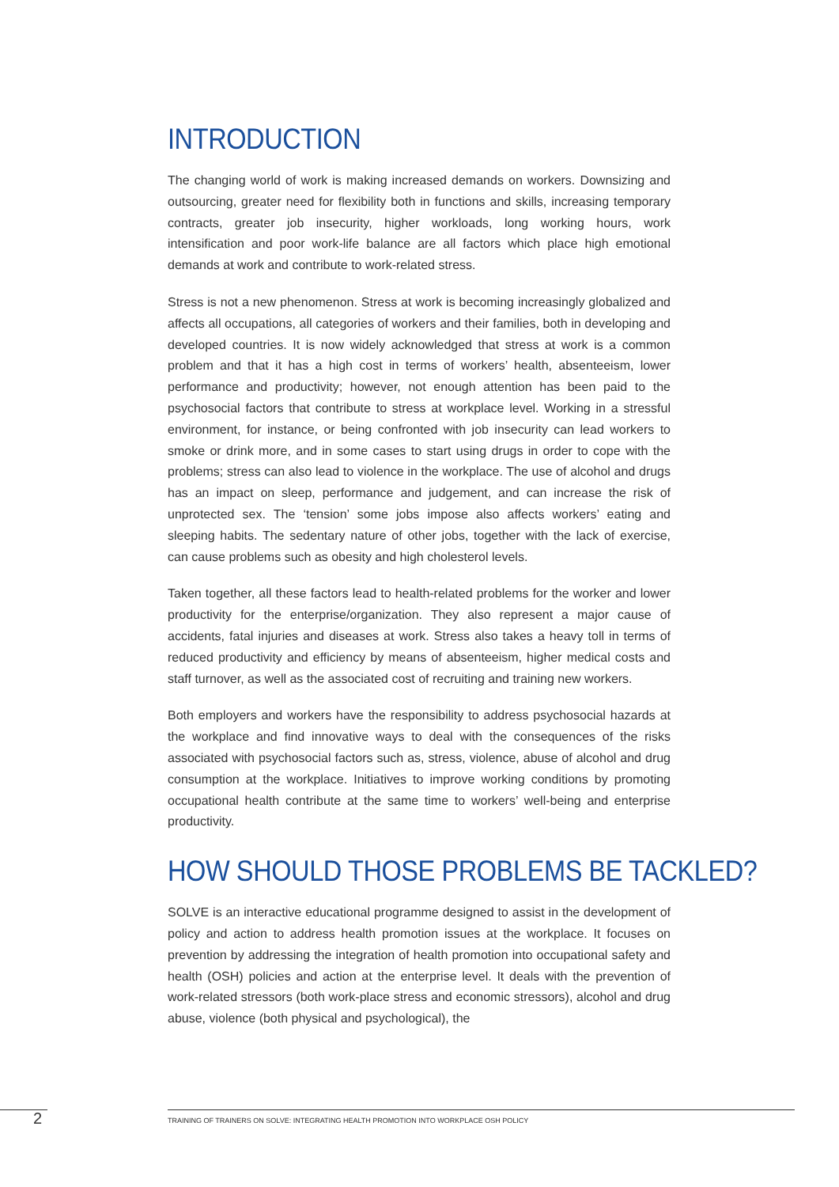INTRODUCTION
The changing world of work is making increased demands on workers. Downsizing and outsourcing, greater need for flexibility both in functions and skills, increasing temporary contracts, greater job insecurity, higher workloads, long working hours, work intensification and poor work-life balance are all factors which place high emotional demands at work and contribute to work-related stress.
Stress is not a new phenomenon. Stress at work is becoming increasingly globalized and affects all occupations, all categories of workers and their families, both in developing and developed countries. It is now widely acknowledged that stress at work is a common problem and that it has a high cost in terms of workers’ health, absenteeism, lower performance and productivity; however, not enough attention has been paid to the psychosocial factors that contribute to stress at workplace level. Working in a stressful environment, for instance, or being confronted with job insecurity can lead workers to smoke or drink more, and in some cases to start using drugs in order to cope with the problems; stress can also lead to violence in the workplace. The use of alcohol and drugs has an impact on sleep, performance and judgement, and can increase the risk of unprotected sex. The ‘tension’ some jobs impose also affects workers’ eating and sleeping habits. The sedentary nature of other jobs, together with the lack of exercise, can cause problems such as obesity and high cholesterol levels.
Taken together, all these factors lead to health-related problems for the worker and lower productivity for the enterprise/organization. They also represent a major cause of accidents, fatal injuries and diseases at work. Stress also takes a heavy toll in terms of reduced productivity and efficiency by means of absenteeism, higher medical costs and staff turnover, as well as the associated cost of recruiting and training new workers.
Both employers and workers have the responsibility to address psychosocial hazards at the workplace and find innovative ways to deal with the consequences of the risks associated with psychosocial factors such as, stress, violence, abuse of alcohol and drug consumption at the workplace. Initiatives to improve working conditions by promoting occupational health contribute at the same time to workers’ well-being and enterprise productivity.
HOW SHOULD THOSE PROBLEMS BE TACKLED?
SOLVE is an interactive educational programme designed to assist in the development of policy and action to address health promotion issues at the workplace. It focuses on prevention by addressing the integration of health promotion into occupational safety and health (OSH) policies and action at the enterprise level. It deals with the prevention of work-related stressors (both work-place stress and economic stressors), alcohol and drug abuse, violence (both physical and psychological), the
2
TRAINING OF TRAINERS ON SOLVE: INTEGRATING HEALTH PROMOTION INTO WORKPLACE OSH POLICY